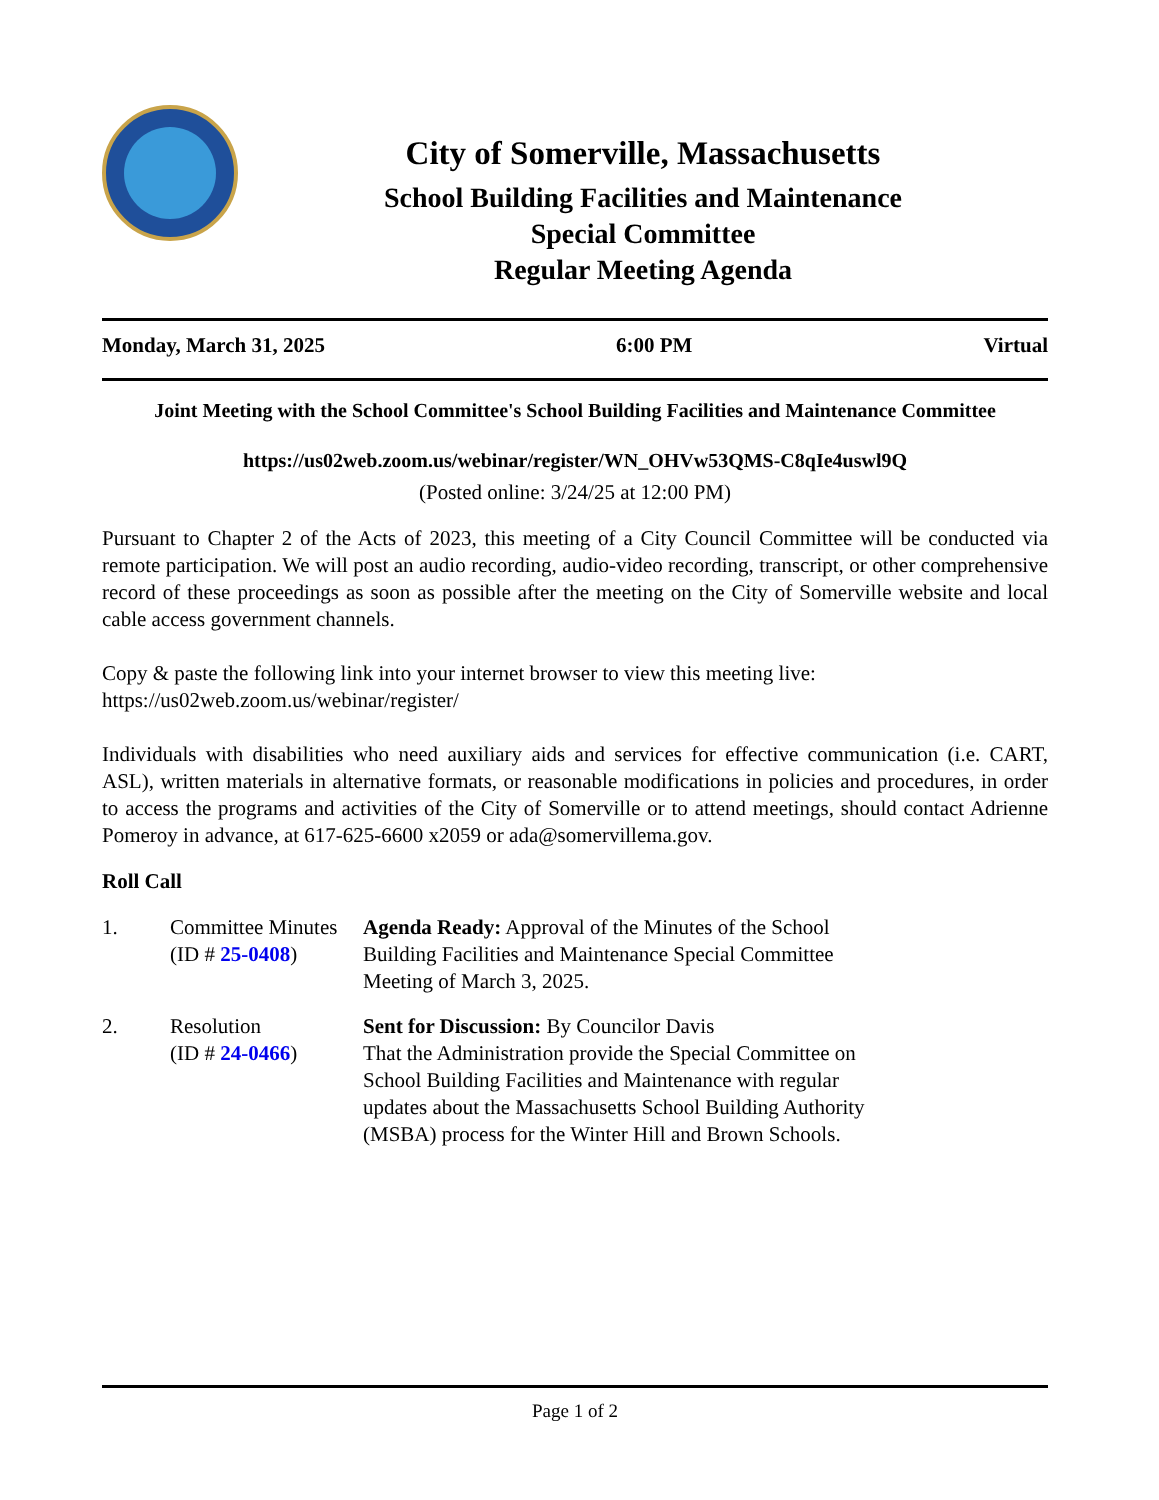City of Somerville, Massachusetts
School Building Facilities and Maintenance
Special Committee
Regular Meeting Agenda
Monday, March 31, 2025 6:00 PM Virtual
Joint Meeting with the School Committee's School Building Facilities and Maintenance Committee
https://us02web.zoom.us/webinar/register/WN_OHVw53QMS-C8qIe4uswl9Q
(Posted online: 3/24/25 at 12:00 PM)
Pursuant to Chapter 2 of the Acts of 2023, this meeting of a City Council Committee will be conducted via remote participation. We will post an audio recording, audio-video recording, transcript, or other comprehensive record of these proceedings as soon as possible after the meeting on the City of Somerville website and local cable access government channels.
Copy & paste the following link into your internet browser to view this meeting live:
https://us02web.zoom.us/webinar/register/
Individuals with disabilities who need auxiliary aids and services for effective communication (i.e. CART, ASL), written materials in alternative formats, or reasonable modifications in policies and procedures, in order to access the programs and activities of the City of Somerville or to attend meetings, should contact Adrienne Pomeroy in advance, at 617-625-6600 x2059 or ada@somervillema.gov.
Roll Call
1. Committee Minutes
(ID # 25-0408)
Agenda Ready: Approval of the Minutes of the School Building Facilities and Maintenance Special Committee Meeting of March 3, 2025.
2. Resolution
(ID # 24-0466)
Sent for Discussion: By Councilor Davis
That the Administration provide the Special Committee on School Building Facilities and Maintenance with regular updates about the Massachusetts School Building Authority (MSBA) process for the Winter Hill and Brown Schools.
Page 1 of 2